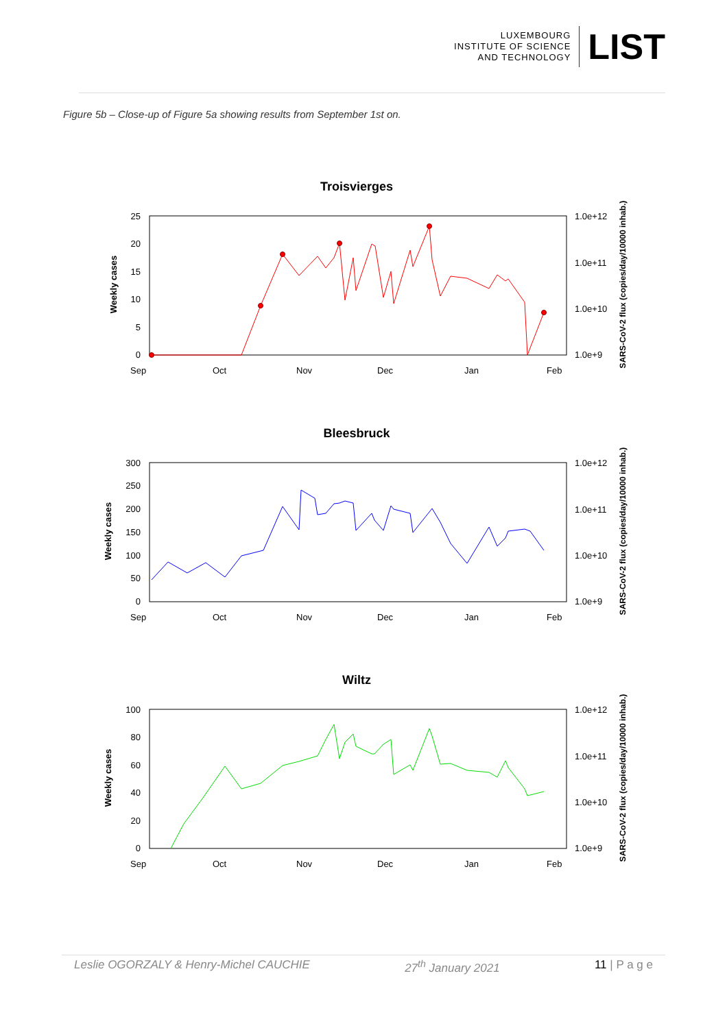LUXEMBOURG
INSTITUTE OF SCIENCE
AND TECHNOLOGY
LIST
Figure 5b – Close-up of Figure 5a showing results from September 1st on.
Troisvierges
Weekly cases
SARS-CoV-2 flux (copies/day/10000 inhab.)
25
20
15
10
5
0
1.0e+12
1.0e+11
1.0e+10
1.0e+9
Sep
Oct
Nov
Dec
Jan
Feb
Bleesbruck
Weekly cases
SARS-CoV-2 flux (copies/day/10000 inhab.)
300
250
200
150
100
50
0
1.0e+12
1.0e+11
1.0e+10
1.0e+9
Sep
Oct
Nov
Dec
Jan
Feb
Wiltz
Weekly cases
SARS-CoV-2 flux (copies/day/10000 inhab.)
100
80
60
40
20
0
1.0e+12
1.0e+11
1.0e+10
1.0e+9
Sep
Oct
Nov
Dec
Jan
Feb
Leslie OGORZALY & Henry-Michel CAUCHIE 27<sup>th</sup> January 2021 11 | P a g e